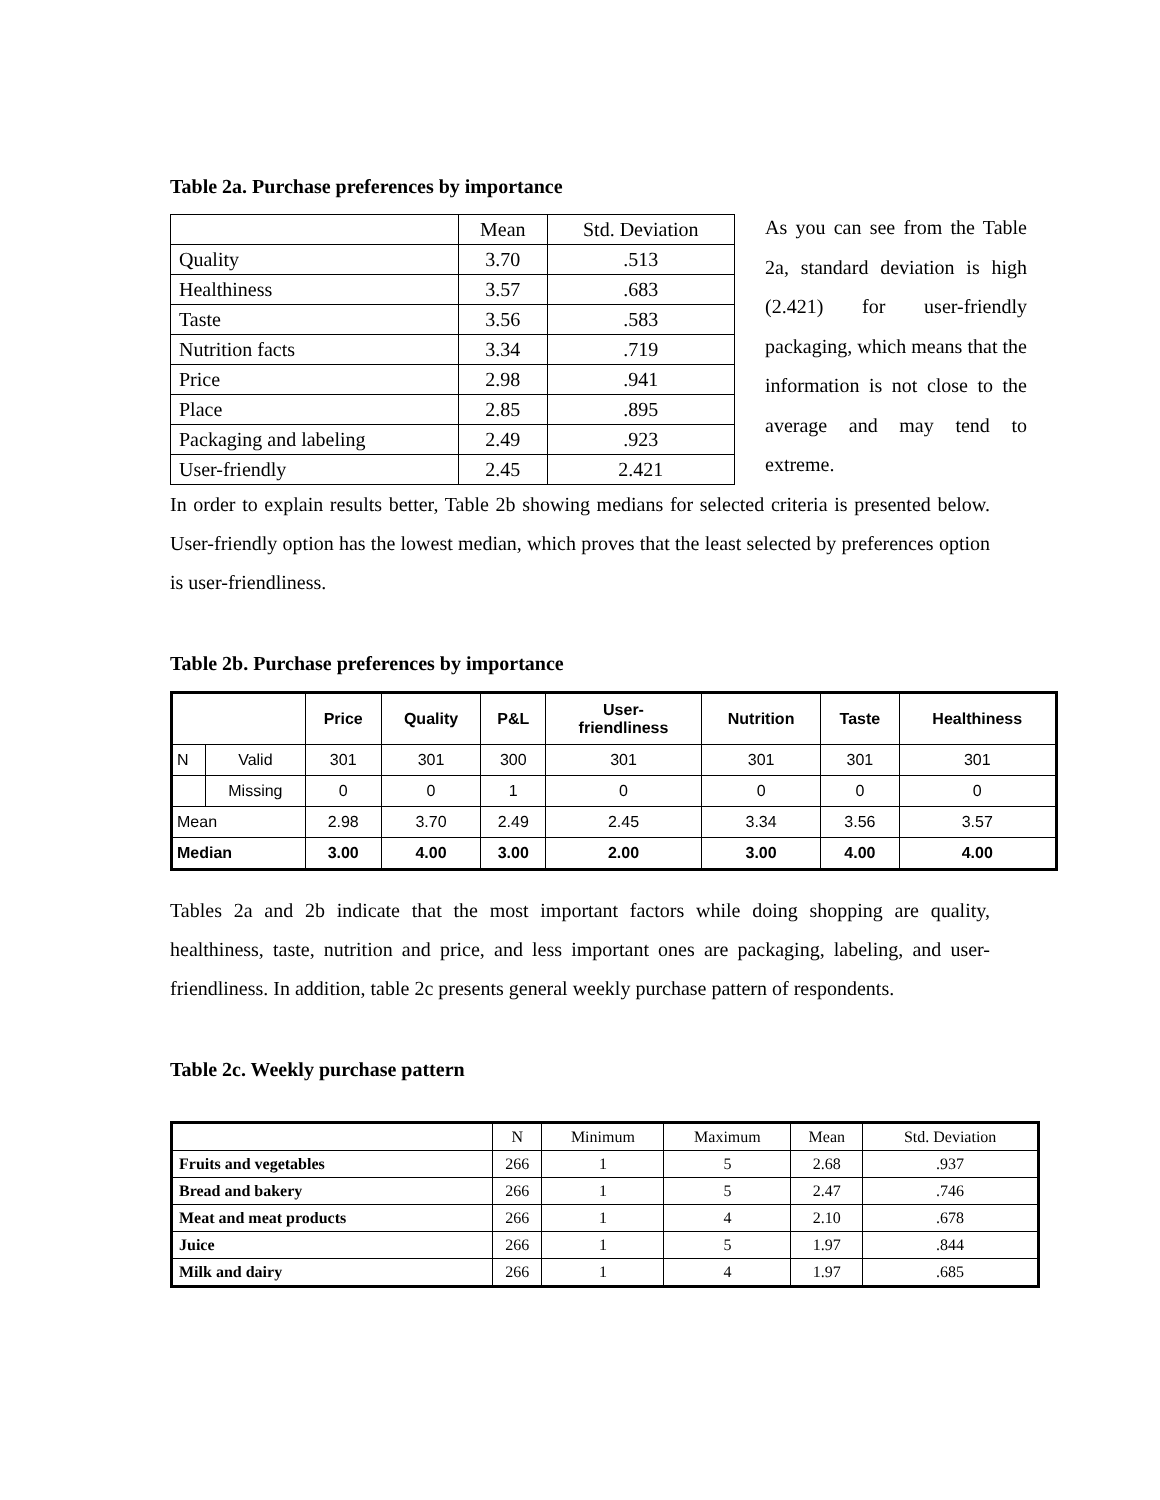Table 2a. Purchase preferences by importance
| | Mean | Std. Deviation |
| Quality | 3.70 | .513 |
| Healthiness | 3.57 | .683 |
| Taste | 3.56 | .583 |
| Nutrition facts | 3.34 | .719 |
| Price | 2.98 | .941 |
| Place | 2.85 | .895 |
| Packaging and labeling | 2.49 | .923 |
| User-friendly | 2.45 | 2.421 |
As you can see from the Table 2a, standard deviation is high (2.421) for user-friendly packaging, which means that the information is not close to the average and may tend to extreme.
In order to explain results better, Table 2b showing medians for selected criteria is presented below. User-friendly option has the lowest median, which proves that the least selected by preferences option is user-friendliness.
Table 2b. Purchase preferences by importance
| | | Price | Quality | P&L | User- friendliness | Nutrition | Taste | Healthiness |
| --- | --- | --- | --- | --- | --- | --- | --- | --- |
| N | Valid | 301 | 301 | 300 | 301 | 301 | 301 | 301 |
| | Missing | 0 | 0 | 1 | 0 | 0 | 0 | 0 |
| Mean | | 2.98 | 3.70 | 2.49 | 2.45 | 3.34 | 3.56 | 3.57 |
| Median | | 3.00 | 4.00 | 3.00 | 2.00 | 3.00 | 4.00 | 4.00 |
Tables 2a and 2b indicate that the most important factors while doing shopping are quality, healthiness, taste, nutrition and price, and less important ones are packaging, labeling, and user-friendliness. In addition, table 2c presents general weekly purchase pattern of respondents.
Table 2c. Weekly purchase pattern
| | N | Minimum | Maximum | Mean | Std. Deviation |
| Fruits and vegetables | 266 | 1 | 5 | 2.68 | .937 |
| Bread and bakery | 266 | 1 | 5 | 2.47 | .746 |
| Meat and meat products | 266 | 1 | 4 | 2.10 | .678 |
| Juice | 266 | 1 | 5 | 1.97 | .844 |
| Milk and dairy | 266 | 1 | 4 | 1.97 | .685 |